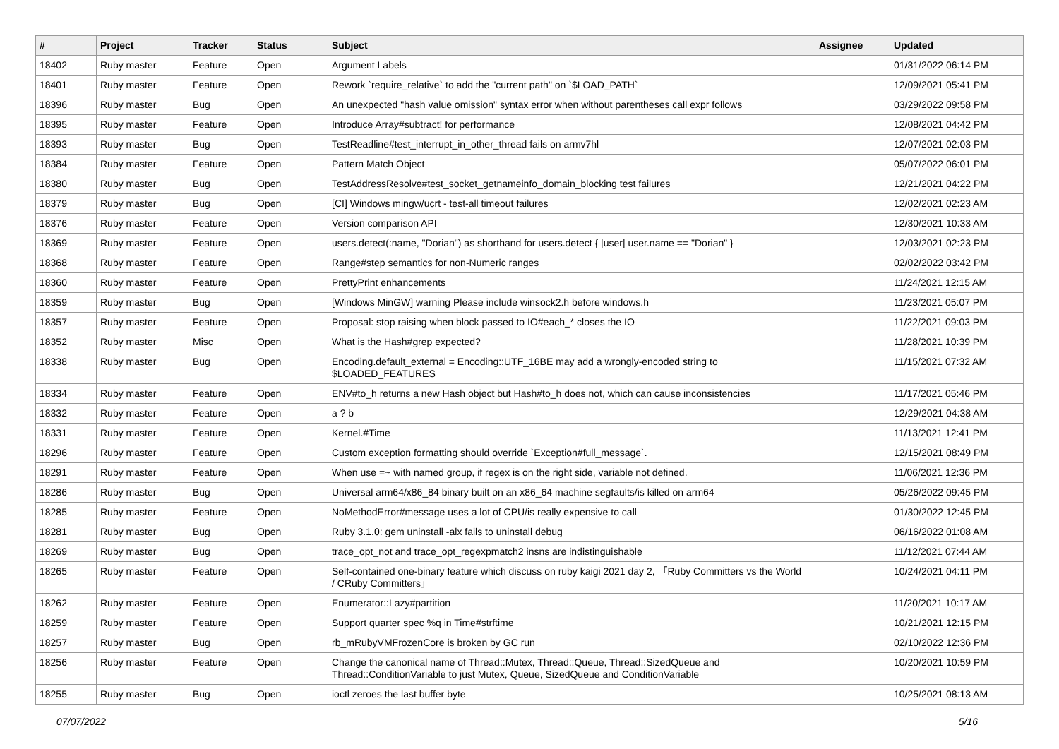| # | Project | Tracker | Status | Subject | Assignee | Updated |
| --- | --- | --- | --- | --- | --- | --- |
| 18402 | Ruby master | Feature | Open | Argument Labels | | 01/31/2022 06:14 PM |
| 18401 | Ruby master | Feature | Open | Rework `require_relative` to add the "current path" on `$LOAD_PATH` | | 12/09/2021 05:41 PM |
| 18396 | Ruby master | Bug | Open | An unexpected "hash value omission" syntax error when without parentheses call expr follows | | 03/29/2022 09:58 PM |
| 18395 | Ruby master | Feature | Open | Introduce Array#subtract! for performance | | 12/08/2021 04:42 PM |
| 18393 | Ruby master | Bug | Open | TestReadline#test_interrupt_in_other_thread fails on armv7hl | | 12/07/2021 02:03 PM |
| 18384 | Ruby master | Feature | Open | Pattern Match Object | | 05/07/2022 06:01 PM |
| 18380 | Ruby master | Bug | Open | TestAddressResolve#test_socket_getnameinfo_domain_blocking test failures | | 12/21/2021 04:22 PM |
| 18379 | Ruby master | Bug | Open | [CI] Windows mingw/ucrt - test-all timeout failures | | 12/02/2021 02:23 AM |
| 18376 | Ruby master | Feature | Open | Version comparison API | | 12/30/2021 10:33 AM |
| 18369 | Ruby master | Feature | Open | users.detect(:name, "Dorian") as shorthand for users.detect { /user/ user.name == "Dorian" } | | 12/03/2021 02:23 PM |
| 18368 | Ruby master | Feature | Open | Range#step semantics for non-Numeric ranges | | 02/02/2022 03:42 PM |
| 18360 | Ruby master | Feature | Open | PrettyPrint enhancements | | 11/24/2021 12:15 AM |
| 18359 | Ruby master | Bug | Open | [Windows MinGW] warning Please include winsock2.h before windows.h | | 11/23/2021 05:07 PM |
| 18357 | Ruby master | Feature | Open | Proposal: stop raising when block passed to IO#each_* closes the IO | | 11/22/2021 09:03 PM |
| 18352 | Ruby master | Misc | Open | What is the Hash#grep expected? | | 11/28/2021 10:39 PM |
| 18338 | Ruby master | Bug | Open | Encoding.default_external = Encoding::UTF_16BE may add a wrongly-encoded string to $LOADED_FEATURES | | 11/15/2021 07:32 AM |
| 18334 | Ruby master | Feature | Open | ENV#to_h returns a new Hash object but Hash#to_h does not, which can cause inconsistencies | | 11/17/2021 05:46 PM |
| 18332 | Ruby master | Feature | Open | a ? b | | 12/29/2021 04:38 AM |
| 18331 | Ruby master | Feature | Open | Kernel.#Time | | 11/13/2021 12:41 PM |
| 18296 | Ruby master | Feature | Open | Custom exception formatting should override `Exception#full_message`. | | 12/15/2021 08:49 PM |
| 18291 | Ruby master | Feature | Open | When use =~ with named group, if regex is on the right side, variable not defined. | | 11/06/2021 12:36 PM |
| 18286 | Ruby master | Bug | Open | Universal arm64/x86_84 binary built on an x86_64 machine segfaults/is killed on arm64 | | 05/26/2022 09:45 PM |
| 18285 | Ruby master | Feature | Open | NoMethodError#message uses a lot of CPU/is really expensive to call | | 01/30/2022 12:45 PM |
| 18281 | Ruby master | Bug | Open | Ruby 3.1.0: gem uninstall -alx fails to uninstall debug | | 06/16/2022 01:08 AM |
| 18269 | Ruby master | Bug | Open | trace_opt_not and trace_opt_regexpmatch2 insns are indistinguishable | | 11/12/2021 07:44 AM |
| 18265 | Ruby master | Feature | Open | Self-contained one-binary feature which discuss on ruby kaigi 2021 day 2, 「Ruby Committers vs the World / CRuby Committers」 | | 10/24/2021 04:11 PM |
| 18262 | Ruby master | Feature | Open | Enumerator::Lazy#partition | | 11/20/2021 10:17 AM |
| 18259 | Ruby master | Feature | Open | Support quarter spec %q in Time#strftime | | 10/21/2021 12:15 PM |
| 18257 | Ruby master | Bug | Open | rb_mRubyVMFrozenCore is broken by GC run | | 02/10/2022 12:36 PM |
| 18256 | Ruby master | Feature | Open | Change the canonical name of Thread::Mutex, Thread::Queue, Thread::SizedQueue and Thread::ConditionVariable to just Mutex, Queue, SizedQueue and ConditionVariable | | 10/20/2021 10:59 PM |
| 18255 | Ruby master | Bug | Open | ioctl zeroes the last buffer byte | | 10/25/2021 08:13 AM |
07/07/2022 5/16